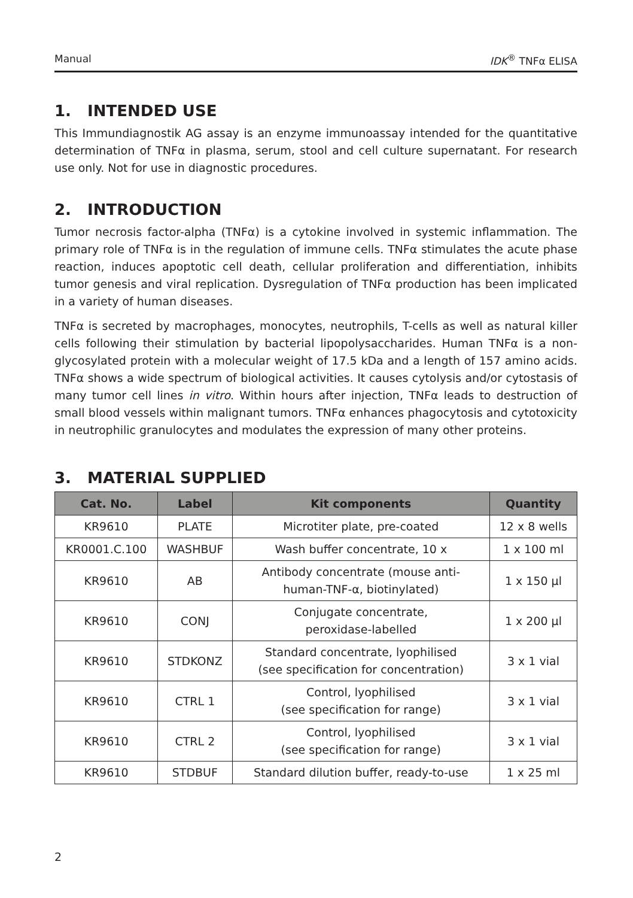Manual IDK<sup>®</sup> TNFα ELISA
1. INTENDED USE
This Immundiagnostik AG assay is an enzyme immunoassay intended for the quantitative determination of TNFα in plasma, serum, stool and cell culture supernatant. For research use only. Not for use in diagnostic procedures.
2. INTRODUCTION
Tumor necrosis factor-alpha (TNFα) is a cytokine involved in systemic inflammation. The primary role of TNFα is in the regulation of immune cells. TNFα stimulates the acute phase reaction, induces apoptotic cell death, cellular proliferation and differentiation, inhibits tumor genesis and viral replication. Dysregulation of TNFα production has been implicated in a variety of human diseases.
TNFα is secreted by macrophages, monocytes, neutrophils, T-cells as well as natural killer cells following their stimulation by bacterial lipopolysaccharides. Human TNFα is a non-glycosylated protein with a molecular weight of 17.5 kDa and a length of 157 amino acids. TNFα shows a wide spectrum of biological activities. It causes cytolysis and/or cytostasis of many tumor cell lines in vitro. Within hours after injection, TNFα leads to destruction of small blood vessels within malignant tumors. TNFα enhances phagocytosis and cytotoxicity in neutrophilic granulocytes and modulates the expression of many other proteins.
3. MATERIAL SUPPLIED
| Cat. No. | Label | Kit components | Quantity |
| --- | --- | --- | --- |
| KR9610 | PLATE | Microtiter plate, pre-coated | 12 x 8 wells |
| KR0001.C.100 | WASHBUF | Wash buffer concentrate, 10 x | 1 x 100 ml |
| KR9610 | AB | Antibody concentrate (mouse anti- human-TNF-α, biotinylated) | 1 x 150 µl |
| KR9610 | CONJ | Conjugate concentrate, peroxidase-labelled | 1 x 200 µl |
| KR9610 | STDKONZ | Standard concentrate, lyophilised (see specification for concentration) | 3 x 1 vial |
| KR9610 | CTRL 1 | Control, lyophilised (see specification for range) | 3 x 1 vial |
| KR9610 | CTRL 2 | Control, lyophilised (see specification for range) | 3 x 1 vial |
| KR9610 | STDBUF | Standard dilution buffer, ready-to-use | 1 x 25 ml |
2